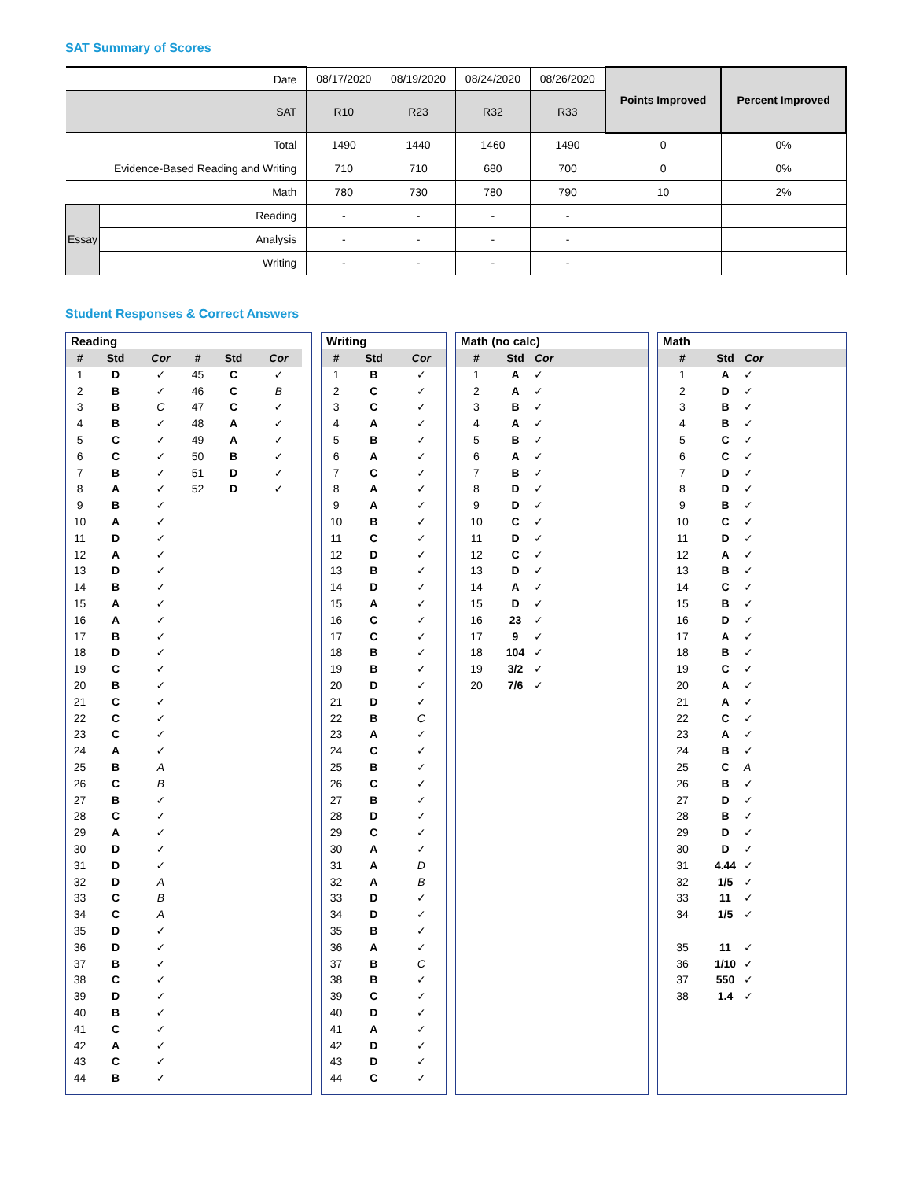SAT Summary of Scores
| Date | | 08/17/2020 | 08/19/2020 | 08/24/2020 | 08/26/2020 | Points Improved | Percent Improved |
| SAT | | R10 | R23 | R32 | R33 | | |
| Total | | 1490 | 1440 | 1460 | 1490 | 0 | 0% |
| Evidence-Based Reading and Writing | | 710 | 710 | 680 | 700 | 0 | 0% |
| Math | | 780 | 730 | 780 | 790 | 10 | 2% |
| Essay | Reading | - | - | - | - | | |
| | Analysis | - | - | - | - | | |
| | Writing | - | - | - | - | | |
Student Responses & Correct Answers
Reading
| # | Std | Cor | # | Std | Cor |
| --- | --- | --- | --- | --- | --- |
| 1 | D | ✓ | 45 | C | ✓ |
| 2 | B | ✓ | 46 | C | B |
| 3 | B | C | 47 | C | ✓ |
| 4 | B | ✓ | 48 | A | ✓ |
| 5 | C | ✓ | 49 | A | ✓ |
| 6 | C | ✓ | 50 | B | ✓ |
| 7 | B | ✓ | 51 | D | ✓ |
| 8 | A | ✓ | 52 | D | ✓ |
| 9 | B | ✓ | | | |
| 10 | A | ✓ | | | |
| 11 | D | ✓ | | | |
| 12 | A | ✓ | | | |
| 13 | D | ✓ | | | |
| 14 | B | ✓ | | | |
| 15 | A | ✓ | | | |
| 16 | A | ✓ | | | |
| 17 | B | ✓ | | | |
| 18 | D | ✓ | | | |
| 19 | C | ✓ | | | |
| 20 | B | ✓ | | | |
| 21 | C | ✓ | | | |
| 22 | C | ✓ | | | |
| 23 | C | ✓ | | | |
| 24 | A | ✓ | | | |
| 25 | B | A | | | |
| 26 | C | B | | | |
| 27 | B | ✓ | | | |
| 28 | C | ✓ | | | |
| 29 | A | ✓ | | | |
| 30 | D | ✓ | | | |
| 31 | D | ✓ | | | |
| 32 | D | A | | | |
| 33 | C | B | | | |
| 34 | C | A | | | |
| 35 | D | ✓ | | | |
| 36 | D | ✓ | | | |
| 37 | B | ✓ | | | |
| 38 | C | ✓ | | | |
| 39 | D | ✓ | | | |
| 40 | B | ✓ | | | |
| 41 | C | ✓ | | | |
| 42 | A | ✓ | | | |
| 43 | C | ✓ | | | |
| 44 | B | ✓ | | | |
Writing
| # | Std | Cor |
| --- | --- | --- |
| 1 | B | ✓ |
| 2 | C | ✓ |
| 3 | C | ✓ |
| 4 | A | ✓ |
| 5 | B | ✓ |
| 6 | A | ✓ |
| 7 | C | ✓ |
| 8 | A | ✓ |
| 9 | A | ✓ |
| 10 | B | ✓ |
| 11 | C | ✓ |
| 12 | D | ✓ |
| 13 | B | ✓ |
| 14 | D | ✓ |
| 15 | A | ✓ |
| 16 | C | ✓ |
| 17 | C | ✓ |
| 18 | B | ✓ |
| 19 | B | ✓ |
| 20 | D | ✓ |
| 21 | D | ✓ |
| 22 | B | C |
| 23 | A | ✓ |
| 24 | C | ✓ |
| 25 | B | ✓ |
| 26 | C | ✓ |
| 27 | B | ✓ |
| 28 | D | ✓ |
| 29 | C | ✓ |
| 30 | A | ✓ |
| 31 | A | D |
| 32 | A | B |
| 33 | D | ✓ |
| 34 | D | ✓ |
| 35 | B | ✓ |
| 36 | A | ✓ |
| 37 | B | C |
| 38 | B | ✓ |
| 39 | C | ✓ |
| 40 | D | ✓ |
| 41 | A | ✓ |
| 42 | D | ✓ |
| 43 | D | ✓ |
| 44 | C | ✓ |
Math (no calc)
| # | Std | Cor |
| --- | --- | --- |
| 1 | A | ✓ |
| 2 | A | ✓ |
| 3 | B | ✓ |
| 4 | A | ✓ |
| 5 | B | ✓ |
| 6 | A | ✓ |
| 7 | B | ✓ |
| 8 | D | ✓ |
| 9 | D | ✓ |
| 10 | C | ✓ |
| 11 | D | ✓ |
| 12 | C | ✓ |
| 13 | D | ✓ |
| 14 | A | ✓ |
| 15 | D | ✓ |
| 16 | 23 | ✓ |
| 17 | 9 | ✓ |
| 18 | 104 | ✓ |
| 19 | 3/2 | ✓ |
| 20 | 7/6 | ✓ |
Math
| # | Std | Cor |
| --- | --- | --- |
| 1 | A | ✓ |
| 2 | D | ✓ |
| 3 | B | ✓ |
| 4 | B | ✓ |
| 5 | C | ✓ |
| 6 | C | ✓ |
| 7 | D | ✓ |
| 8 | D | ✓ |
| 9 | B | ✓ |
| 10 | C | ✓ |
| 11 | D | ✓ |
| 12 | A | ✓ |
| 13 | B | ✓ |
| 14 | C | ✓ |
| 15 | B | ✓ |
| 16 | D | ✓ |
| 17 | A | ✓ |
| 18 | B | ✓ |
| 19 | C | ✓ |
| 20 | A | ✓ |
| 21 | A | ✓ |
| 22 | C | ✓ |
| 23 | A | ✓ |
| 24 | B | ✓ |
| 25 | C | A |
| 26 | B | ✓ |
| 27 | D | ✓ |
| 28 | B | ✓ |
| 29 | D | ✓ |
| 30 | D | ✓ |
| 31 | 4.44 | ✓ |
| 32 | 1/5 | ✓ |
| 33 | 11 | ✓ |
| 34 | 1/5 | ✓ |
| 35 | 11 | ✓ |
| 36 | 1/10 | ✓ |
| 37 | 550 | ✓ |
| 38 | 1.4 | ✓ |